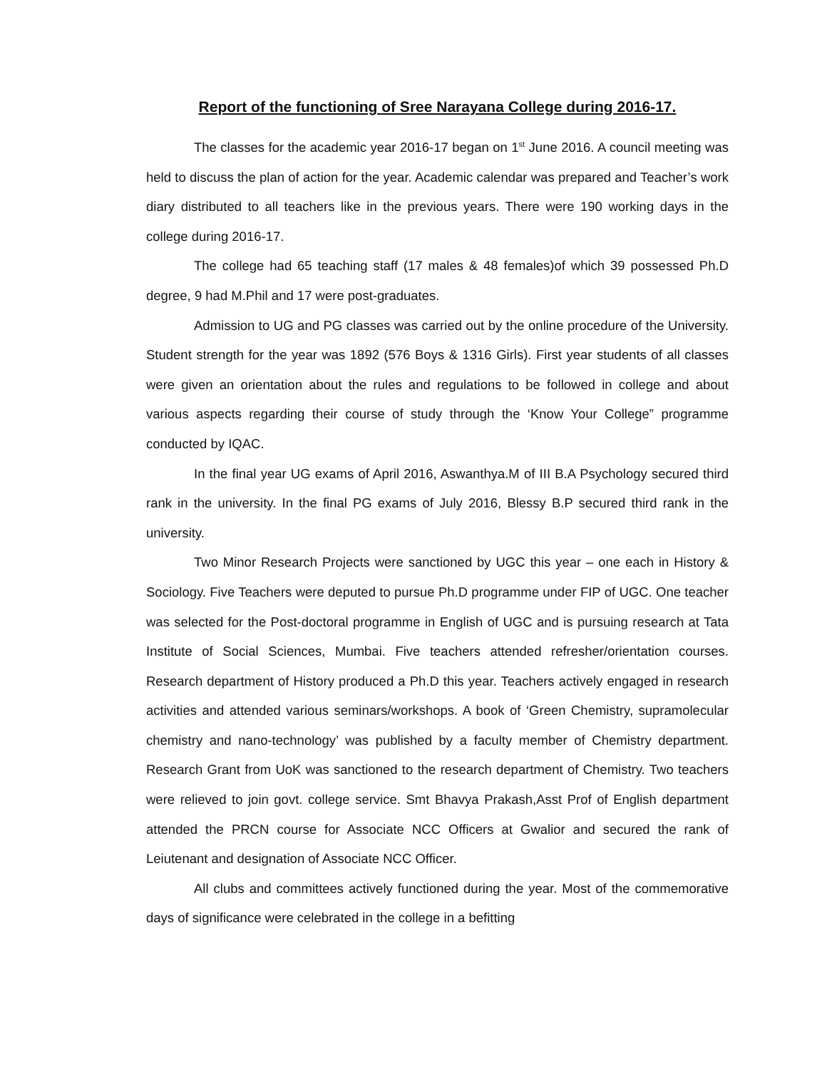Report of the functioning of Sree Narayana College during 2016-17.
The classes for the academic year 2016-17 began on 1<sup>st</sup> June 2016. A council meeting was held to discuss the plan of action for the year. Academic calendar was prepared and Teacher’s work diary distributed to all teachers like in the previous years. There were 190 working days in the college during 2016-17.
The college had 65 teaching staff (17 males & 48 females)of which 39 possessed Ph.D degree, 9 had M.Phil and 17 were post-graduates.
Admission to UG and PG classes was carried out by the online procedure of the University. Student strength for the year was 1892 (576 Boys & 1316 Girls). First year students of all classes were given an orientation about the rules and regulations to be followed in college and about various aspects regarding their course of study through the ‘Know Your College” programme conducted by IQAC.
In the final year UG exams of April 2016, Aswanthya.M of III B.A Psychology secured third rank in the university. In the final PG exams of July 2016, Blessy B.P secured third rank in the university.
Two Minor Research Projects were sanctioned by UGC this year – one each in History & Sociology. Five Teachers were deputed to pursue Ph.D programme under FIP of UGC. One teacher was selected for the Post-doctoral programme in English of UGC and is pursuing research at Tata Institute of Social Sciences, Mumbai. Five teachers attended refresher/orientation courses. Research department of History produced a Ph.D this year. Teachers actively engaged in research activities and attended various seminars/workshops. A book of ‘Green Chemistry, supramolecular chemistry and nano-technology’ was published by a faculty member of Chemistry department. Research Grant from UoK was sanctioned to the research department of Chemistry. Two teachers were relieved to join govt. college service. Smt Bhavya Prakash,Asst Prof of English department attended the PRCN course for Associate NCC Officers at Gwalior and secured the rank of Leiutenant and designation of Associate NCC Officer.
All clubs and committees actively functioned during the year. Most of the commemorative days of significance were celebrated in the college in a befitting